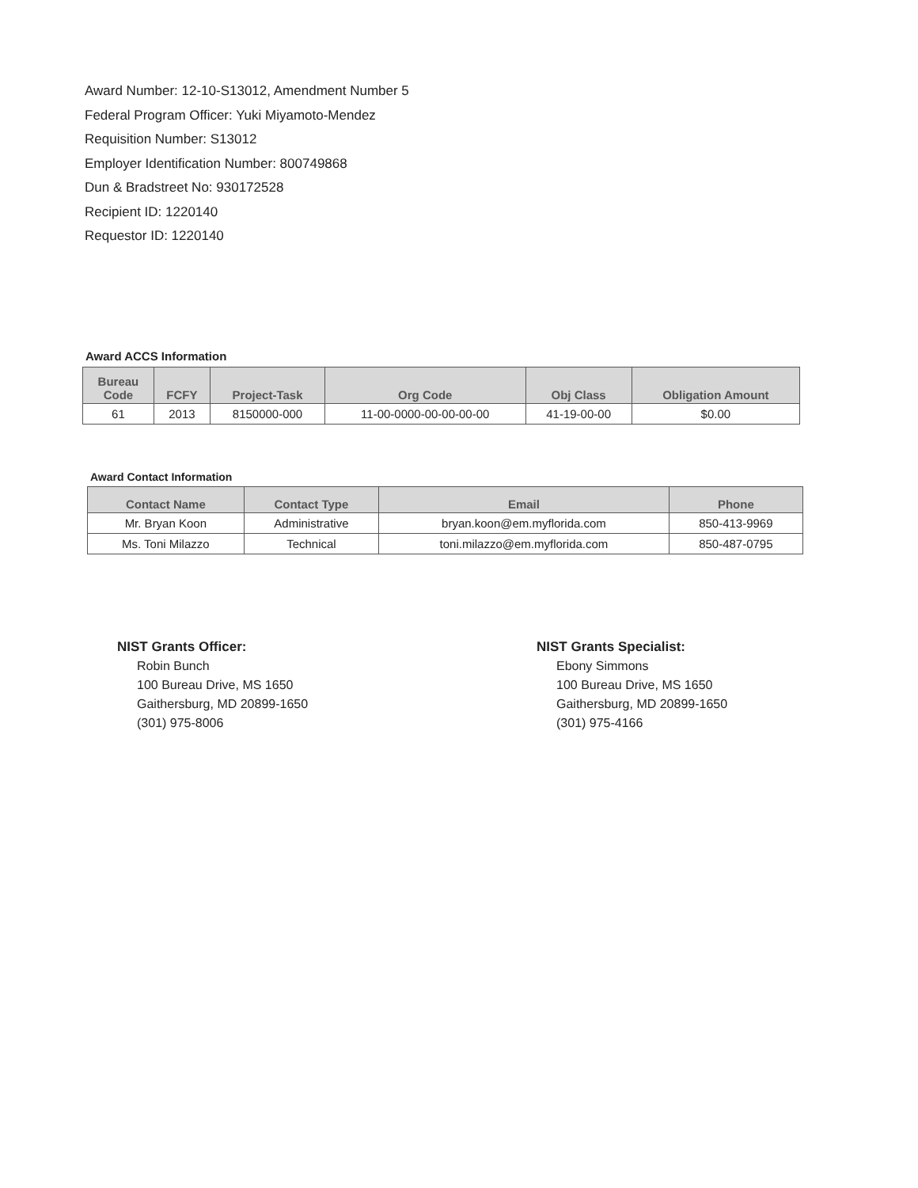Award Number: 12-10-S13012, Amendment Number 5
Federal Program Officer: Yuki Miyamoto-Mendez
Requisition Number: S13012
Employer Identification Number: 800749868
Dun & Bradstreet No: 930172528
Recipient ID: 1220140
Requestor ID: 1220140
Award ACCS Information
| Bureau Code | FCFY | Project-Task | Org Code | Obj Class | Obligation Amount |
| --- | --- | --- | --- | --- | --- |
| 61 | 2013 | 8150000-000 | 11-00-0000-00-00-00-00 | 41-19-00-00 | $0.00 |
Award Contact Information
| Contact Name | Contact Type | Email | Phone |
| --- | --- | --- | --- |
| Mr. Bryan Koon | Administrative | bryan.koon@em.myflorida.com | 850-413-9969 |
| Ms. Toni Milazzo | Technical | toni.milazzo@em.myflorida.com | 850-487-0795 |
NIST Grants Officer:
Robin Bunch
100 Bureau Drive, MS 1650
Gaithersburg, MD 20899-1650
(301) 975-8006
NIST Grants Specialist:
Ebony Simmons
100 Bureau Drive, MS 1650
Gaithersburg, MD 20899-1650
(301) 975-4166